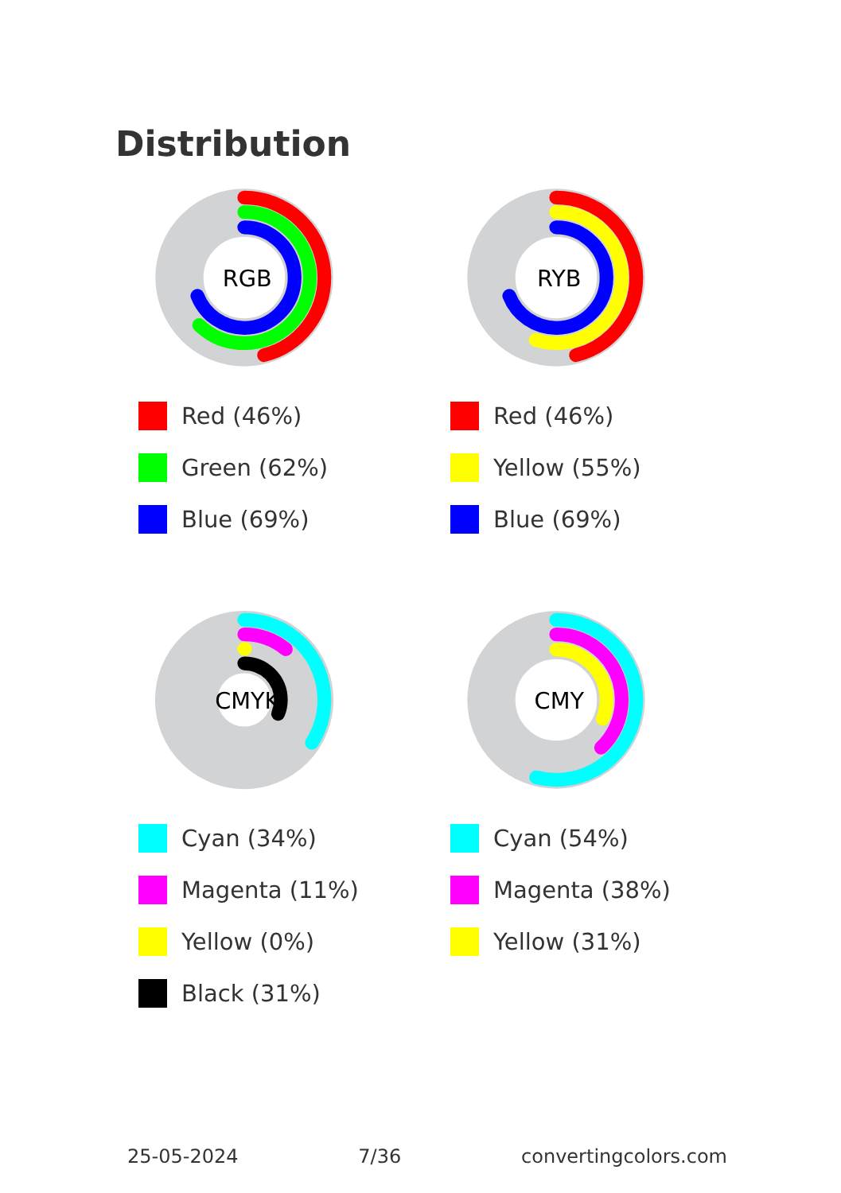Distribution
RGB
Red (46%)
Green (62%)
Blue (69%)
RYB
Red (46%)
Yellow (55%)
Blue (69%)
CMYK
Cyan (34%)
Magenta (11%)
Yellow (0%)
Black (31%)
CMY
Cyan (54%)
Magenta (38%)
Yellow (31%)
25-05-2024 7/36 convertingcolors.com